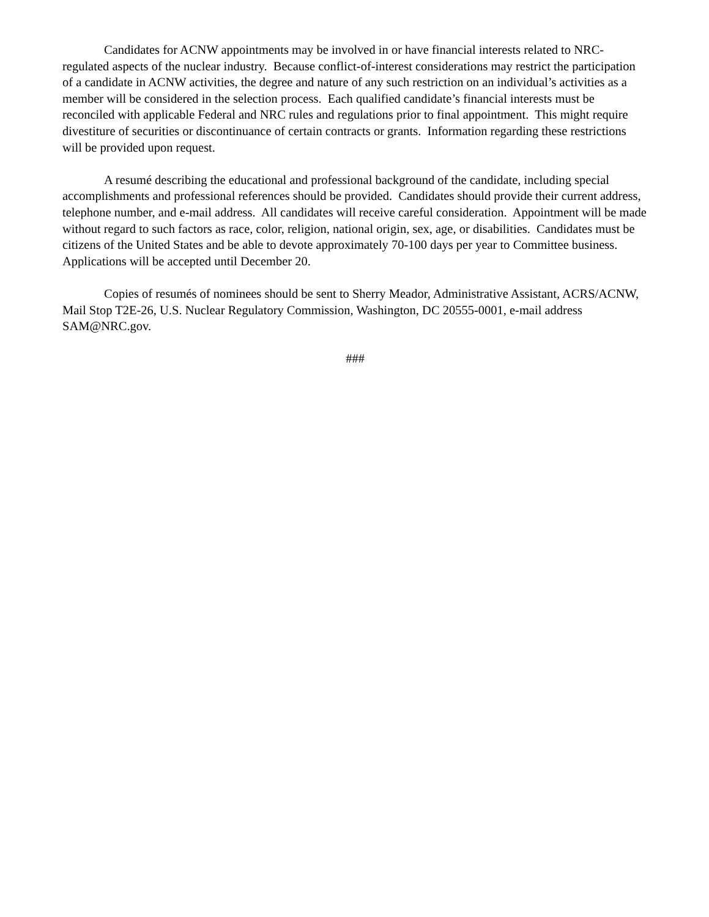Candidates for ACNW appointments may be involved in or have financial interests related to NRC-regulated aspects of the nuclear industry. Because conflict-of-interest considerations may restrict the participation of a candidate in ACNW activities, the degree and nature of any such restriction on an individual’s activities as a member will be considered in the selection process. Each qualified candidate’s financial interests must be reconciled with applicable Federal and NRC rules and regulations prior to final appointment. This might require divestiture of securities or discontinuance of certain contracts or grants. Information regarding these restrictions will be provided upon request.
A resumé describing the educational and professional background of the candidate, including special accomplishments and professional references should be provided. Candidates should provide their current address, telephone number, and e-mail address. All candidates will receive careful consideration. Appointment will be made without regard to such factors as race, color, religion, national origin, sex, age, or disabilities. Candidates must be citizens of the United States and be able to devote approximately 70-100 days per year to Committee business. Applications will be accepted until December 20.
Copies of resumés of nominees should be sent to Sherry Meador, Administrative Assistant, ACRS/ACNW, Mail Stop T2E-26, U.S. Nuclear Regulatory Commission, Washington, DC 20555-0001, e-mail address SAM@NRC.gov.
###